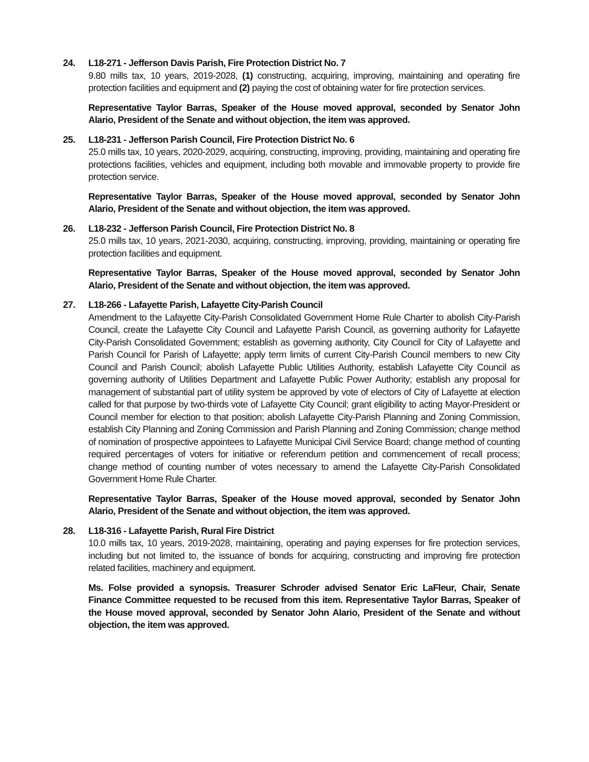24. L18-271 - Jefferson Davis Parish, Fire Protection District No. 7
9.80 mills tax, 10 years, 2019-2028, (1) constructing, acquiring, improving, maintaining and operating fire protection facilities and equipment and (2) paying the cost of obtaining water for fire protection services.
Representative Taylor Barras, Speaker of the House moved approval, seconded by Senator John Alario, President of the Senate and without objection, the item was approved.
25. L18-231 - Jefferson Parish Council, Fire Protection District No. 6
25.0 mills tax, 10 years, 2020-2029, acquiring, constructing, improving, providing, maintaining and operating fire protections facilities, vehicles and equipment, including both movable and immovable property to provide fire protection service.
Representative Taylor Barras, Speaker of the House moved approval, seconded by Senator John Alario, President of the Senate and without objection, the item was approved.
26. L18-232 - Jefferson Parish Council, Fire Protection District No. 8
25.0 mills tax, 10 years, 2021-2030, acquiring, constructing, improving, providing, maintaining or operating fire protection facilities and equipment.
Representative Taylor Barras, Speaker of the House moved approval, seconded by Senator John Alario, President of the Senate and without objection, the item was approved.
27. L18-266 - Lafayette Parish, Lafayette City-Parish Council
Amendment to the Lafayette City-Parish Consolidated Government Home Rule Charter to abolish City-Parish Council, create the Lafayette City Council and Lafayette Parish Council, as governing authority for Lafayette City-Parish Consolidated Government; establish as governing authority, City Council for City of Lafayette and Parish Council for Parish of Lafayette; apply term limits of current City-Parish Council members to new City Council and Parish Council; abolish Lafayette Public Utilities Authority, establish Lafayette City Council as governing authority of Utilities Department and Lafayette Public Power Authority; establish any proposal for management of substantial part of utility system be approved by vote of electors of City of Lafayette at election called for that purpose by two-thirds vote of Lafayette City Council; grant eligibility to acting Mayor-President or Council member for election to that position; abolish Lafayette City-Parish Planning and Zoning Commission, establish City Planning and Zoning Commission and Parish Planning and Zoning Commission; change method of nomination of prospective appointees to Lafayette Municipal Civil Service Board; change method of counting required percentages of voters for initiative or referendum petition and commencement of recall process; change method of counting number of votes necessary to amend the Lafayette City-Parish Consolidated Government Home Rule Charter.
Representative Taylor Barras, Speaker of the House moved approval, seconded by Senator John Alario, President of the Senate and without objection, the item was approved.
28. L18-316 - Lafayette Parish, Rural Fire District
10.0 mills tax, 10 years, 2019-2028, maintaining, operating and paying expenses for fire protection services, including but not limited to, the issuance of bonds for acquiring, constructing and improving fire protection related facilities, machinery and equipment.
Ms. Folse provided a synopsis. Treasurer Schroder advised Senator Eric LaFleur, Chair, Senate Finance Committee requested to be recused from this item. Representative Taylor Barras, Speaker of the House moved approval, seconded by Senator John Alario, President of the Senate and without objection, the item was approved.